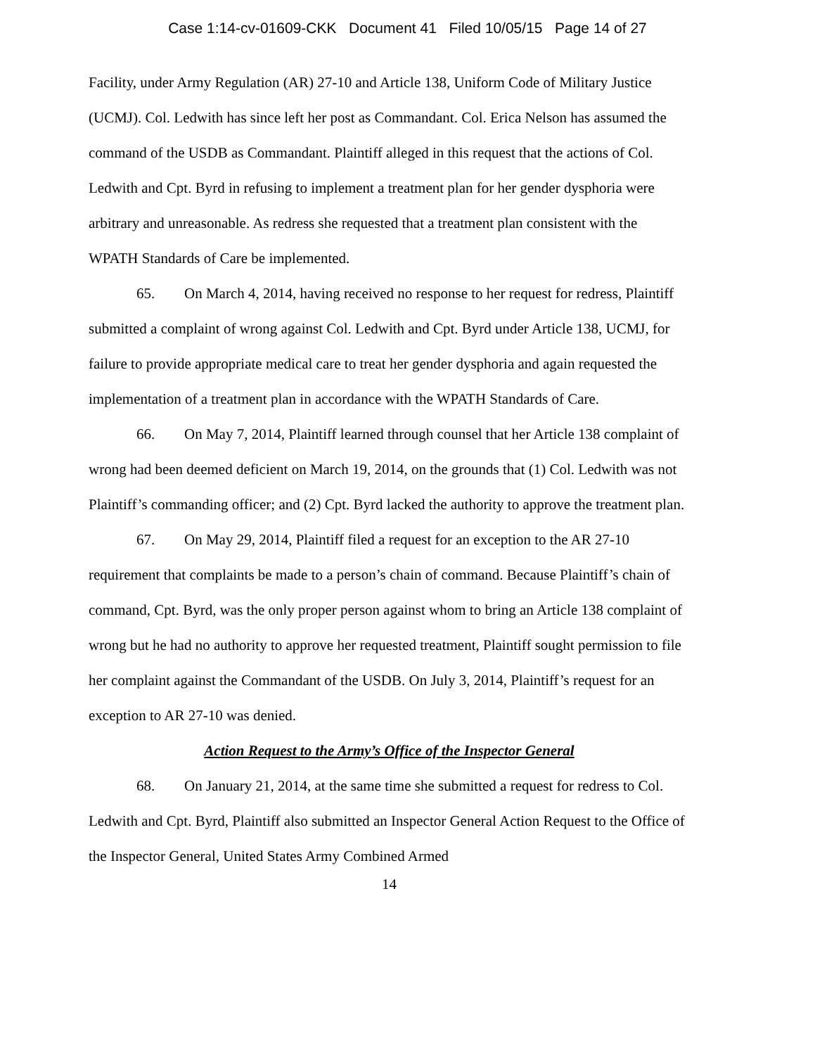Case 1:14-cv-01609-CKK Document 41 Filed 10/05/15 Page 14 of 27
Facility, under Army Regulation (AR) 27-10 and Article 138, Uniform Code of Military Justice (UCMJ). Col. Ledwith has since left her post as Commandant. Col. Erica Nelson has assumed the command of the USDB as Commandant. Plaintiff alleged in this request that the actions of Col. Ledwith and Cpt. Byrd in refusing to implement a treatment plan for her gender dysphoria were arbitrary and unreasonable. As redress she requested that a treatment plan consistent with the WPATH Standards of Care be implemented.
65. On March 4, 2014, having received no response to her request for redress, Plaintiff submitted a complaint of wrong against Col. Ledwith and Cpt. Byrd under Article 138, UCMJ, for failure to provide appropriate medical care to treat her gender dysphoria and again requested the implementation of a treatment plan in accordance with the WPATH Standards of Care.
66. On May 7, 2014, Plaintiff learned through counsel that her Article 138 complaint of wrong had been deemed deficient on March 19, 2014, on the grounds that (1) Col. Ledwith was not Plaintiff’s commanding officer; and (2) Cpt. Byrd lacked the authority to approve the treatment plan.
67. On May 29, 2014, Plaintiff filed a request for an exception to the AR 27-10 requirement that complaints be made to a person’s chain of command. Because Plaintiff’s chain of command, Cpt. Byrd, was the only proper person against whom to bring an Article 138 complaint of wrong but he had no authority to approve her requested treatment, Plaintiff sought permission to file her complaint against the Commandant of the USDB. On July 3, 2014, Plaintiff’s request for an exception to AR 27-10 was denied.
Action Request to the Army’s Office of the Inspector General
68. On January 21, 2014, at the same time she submitted a request for redress to Col. Ledwith and Cpt. Byrd, Plaintiff also submitted an Inspector General Action Request to the Office of the Inspector General, United States Army Combined Armed
14